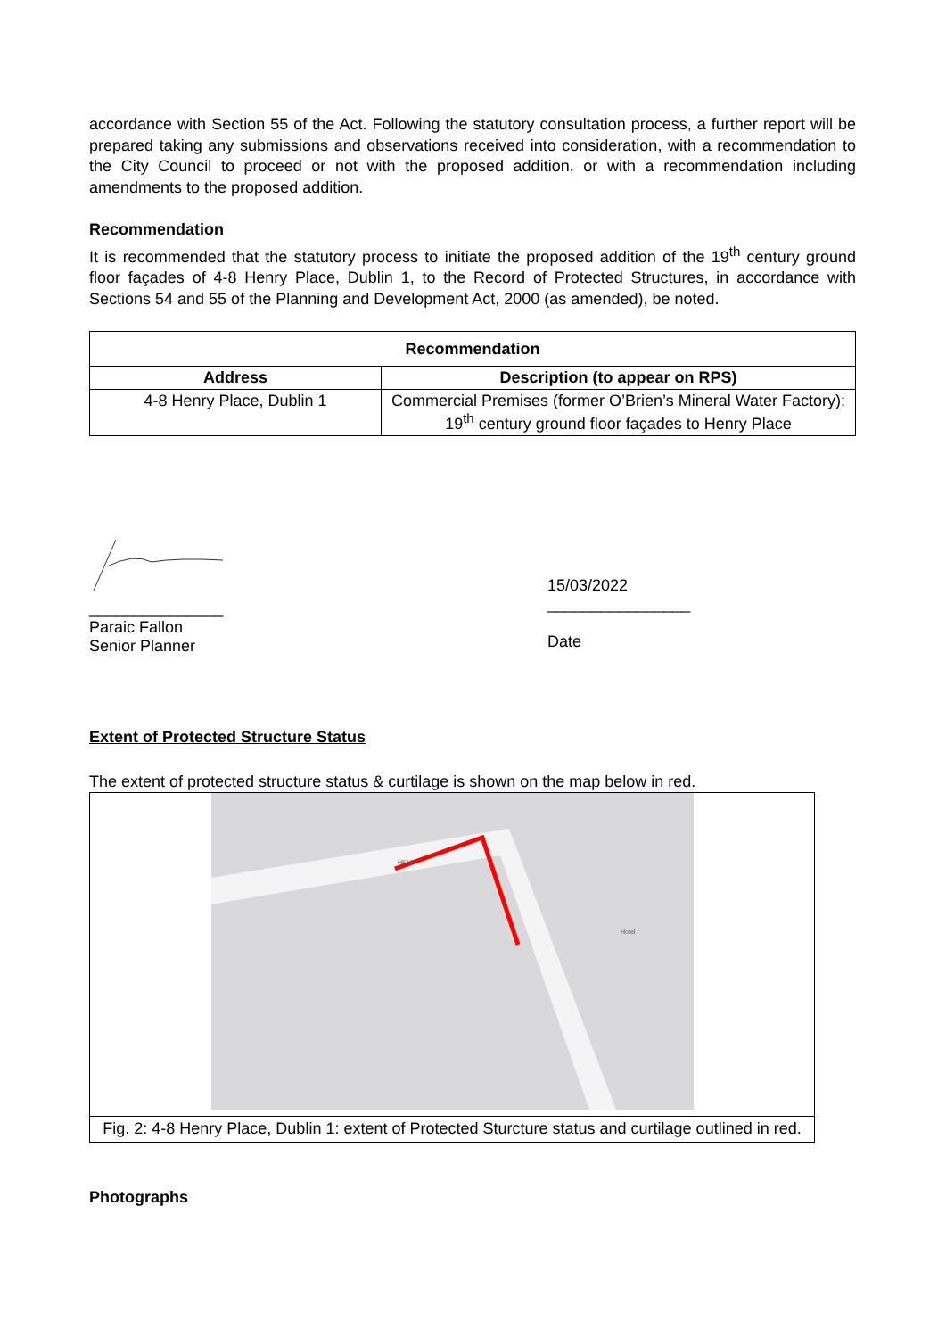accordance with Section 55 of the Act. Following the statutory consultation process, a further report will be prepared taking any submissions and observations received into consideration, with a recommendation to the City Council to proceed or not with the proposed addition, or with a recommendation including amendments to the proposed addition.
Recommendation
It is recommended that the statutory process to initiate the proposed addition of the 19<sup>th</sup> century ground floor façades of 4-8 Henry Place, Dublin 1, to the Record of Protected Structures, in accordance with Sections 54 and 55 of the Planning and Development Act, 2000 (as amended), be noted.
| Recommendation | |
| --- | --- |
| Address | Description (to appear on RPS) |
| 4-8 Henry Place, Dublin 1 | Commercial Premises (former O’Brien’s Mineral Water Factory): 19<sup>th</sup> century ground floor façades to Henry Place |
_______________
Paraic Fallon
Senior Planner
15/03/2022
________________
Date
Extent of Protected Structure Status
The extent of protected structure status & curtilage is shown on the map below in red.
HENRY
Hotel
Fig. 2: 4-8 Henry Place, Dublin 1: extent of Protected Sturcture status and curtilage outlined in red.
Photographs